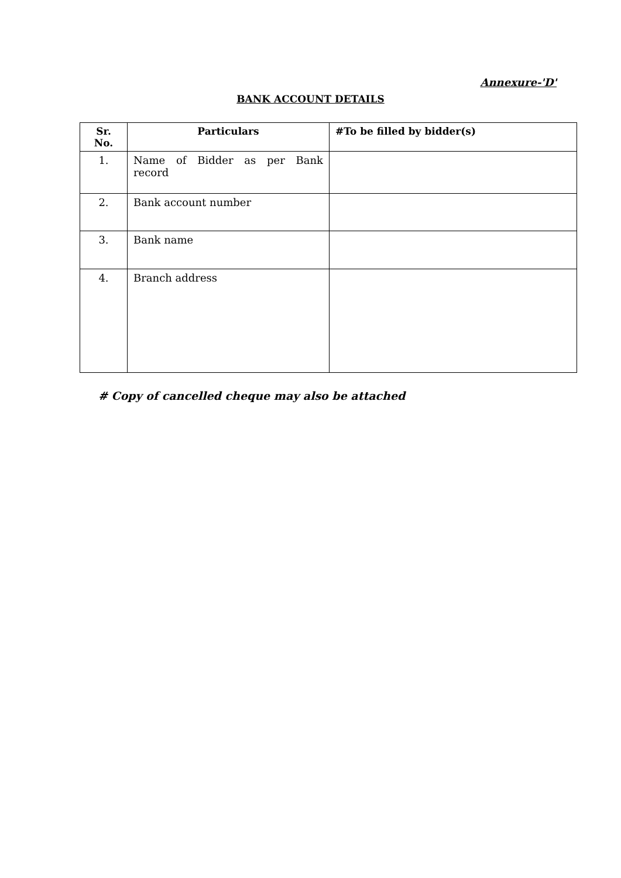Annexure-'D'
BANK ACCOUNT DETAILS
| Sr. No. | Particulars | #To be filled by bidder(s) |
| --- | --- | --- |
| 1. | Name of Bidder as per Bank record | |
| 2. | Bank account number | |
| 3. | Bank name | |
| 4. | Branch address | |
# Copy of cancelled cheque may also be attached